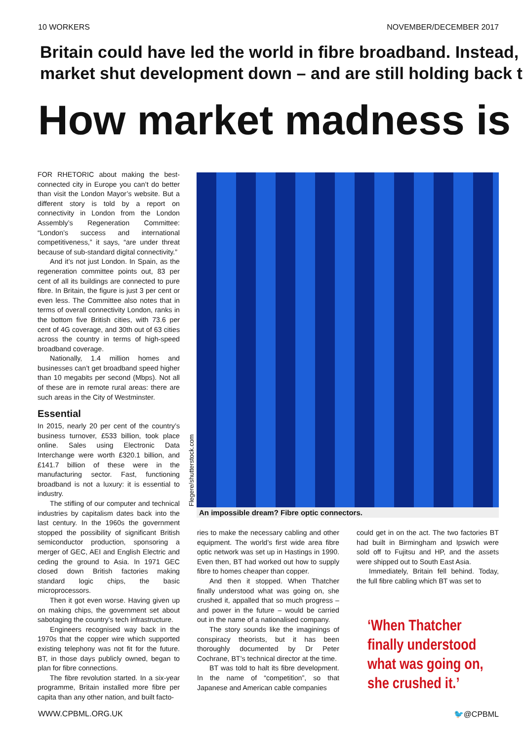10 WORKERS NOVEMBER/DECEMBER 2017
Britain could have led the world in fibre broadband. Instead,
market shut development down – and are still holding back t
How market madness is
FOR RHETORIC about making the best-connected city in Europe you can’t do better than visit the London Mayor’s website. But a different story is told by a report on connectivity in London from the London Assembly’s Regeneration Committee: “London’s success and international competitiveness,” it says, “are under threat because of sub-standard digital connectivity.”
And it’s not just London. In Spain, as the regeneration committee points out, 83 per cent of all its buildings are connected to pure fibre. In Britain, the figure is just 3 per cent or even less. The Committee also notes that in terms of overall connectivity London, ranks in the bottom five British cities, with 73.6 per cent of 4G coverage, and 30th out of 63 cities across the country in terms of high-speed broadband coverage.
Nationally, 1.4 million homes and businesses can’t get broadband speed higher than 10 megabits per second (Mbps). Not all of these are in remote rural areas: there are such areas in the City of Westminster.
Essential
In 2015, nearly 20 per cent of the country’s business turnover, £533 billion, took place online. Sales using Electronic Data Interchange were worth £320.1 billion, and £141.7 billion of these were in the manufacturing sector. Fast, functioning broadband is not a luxury: it is essential to industry.
The stifling of our computer and technical industries by capitalism dates back into the last century. In the 1960s the government stopped the possibility of significant British semiconductor production, sponsoring a merger of GEC, AEI and English Electric and ceding the ground to Asia. In 1971 GEC closed down British factories making standard logic chips, the basic microprocessors.
Then it got even worse. Having given up on making chips, the government set about sabotaging the country’s tech infrastructure.
Engineers recognised way back in the 1970s that the copper wire which supported existing telephony was not fit for the future. BT, in those days publicly owned, began to plan for fibre connections.
The fibre revolution started. In a six-year programme, Britain installed more fibre per capita than any other nation, and built facto-
Flegere/shutterstock.com An impossible dream? Fibre optic connectors.
ries to make the necessary cabling and other equipment. The world’s first wide area fibre optic network was set up in Hastings in 1990. Even then, BT had worked out how to supply fibre to homes cheaper than copper.
And then it stopped. When Thatcher finally understood what was going on, she crushed it, appalled that so much progress – and power in the future – would be carried out in the name of a nationalised company.
The story sounds like the imaginings of conspiracy theorists, but it has been thoroughly documented by Dr Peter Cochrane, BT’s technical director at the time.
BT was told to halt its fibre development. In the name of “competition”, so that Japanese and American cable companies
could get in on the act. The two factories BT had built in Birmingham and Ipswich were sold off to Fujitsu and HP, and the assets were shipped out to South East Asia.
Immediately, Britain fell behind. Today, the full fibre cabling which BT was set to
‘When Thatcher finally understood what was going on, she crushed it.’
WWW.CPBML.ORG.UK 🐦@CPBML